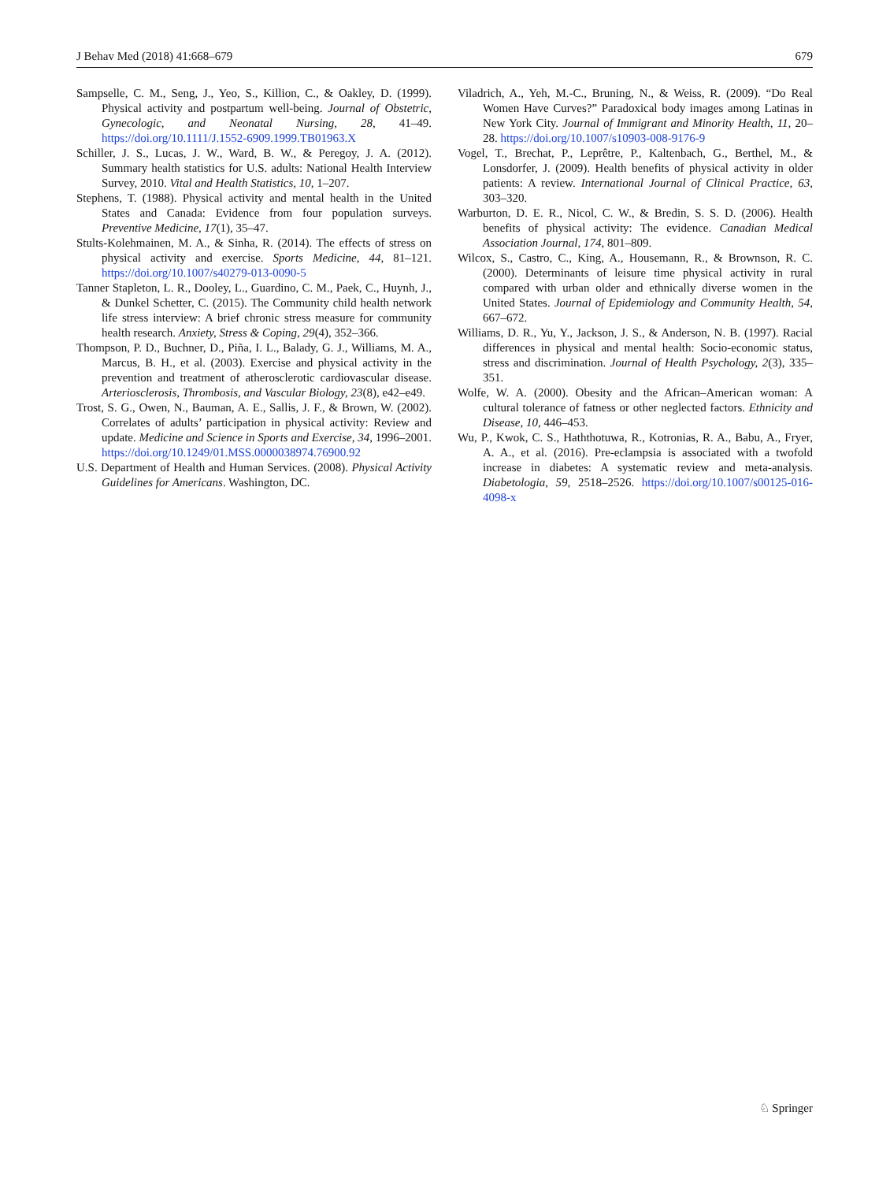J Behav Med (2018) 41:668–679 679
Sampselle, C. M., Seng, J., Yeo, S., Killion, C., & Oakley, D. (1999). Physical activity and postpartum well-being. Journal of Obstetric, Gynecologic, and Neonatal Nursing, 28, 41–49. https://doi.org/10.1111/J.1552-6909.1999.TB01963.X
Schiller, J. S., Lucas, J. W., Ward, B. W., & Peregoy, J. A. (2012). Summary health statistics for U.S. adults: National Health Interview Survey, 2010. Vital and Health Statistics, 10, 1–207.
Stephens, T. (1988). Physical activity and mental health in the United States and Canada: Evidence from four population surveys. Preventive Medicine, 17(1), 35–47.
Stults-Kolehmainen, M. A., & Sinha, R. (2014). The effects of stress on physical activity and exercise. Sports Medicine, 44, 81–121. https://doi.org/10.1007/s40279-013-0090-5
Tanner Stapleton, L. R., Dooley, L., Guardino, C. M., Paek, C., Huynh, J., & Dunkel Schetter, C. (2015). The Community child health network life stress interview: A brief chronic stress measure for community health research. Anxiety, Stress & Coping, 29(4), 352–366.
Thompson, P. D., Buchner, D., Piña, I. L., Balady, G. J., Williams, M. A., Marcus, B. H., et al. (2003). Exercise and physical activity in the prevention and treatment of atherosclerotic cardiovascular disease. Arteriosclerosis, Thrombosis, and Vascular Biology, 23(8), e42–e49.
Trost, S. G., Owen, N., Bauman, A. E., Sallis, J. F., & Brown, W. (2002). Correlates of adults’ participation in physical activity: Review and update. Medicine and Science in Sports and Exercise, 34, 1996–2001. https://doi.org/10.1249/01.MSS.0000038974.76900.92
U.S. Department of Health and Human Services. (2008). Physical Activity Guidelines for Americans. Washington, DC.
Viladrich, A., Yeh, M.-C., Bruning, N., & Weiss, R. (2009). “Do Real Women Have Curves?” Paradoxical body images among Latinas in New York City. Journal of Immigrant and Minority Health, 11, 20–28. https://doi.org/10.1007/s10903-008-9176-9
Vogel, T., Brechat, P., Leprêtre, P., Kaltenbach, G., Berthel, M., & Lonsdorfer, J. (2009). Health benefits of physical activity in older patients: A review. International Journal of Clinical Practice, 63, 303–320.
Warburton, D. E. R., Nicol, C. W., & Bredin, S. S. D. (2006). Health benefits of physical activity: The evidence. Canadian Medical Association Journal, 174, 801–809.
Wilcox, S., Castro, C., King, A., Housemann, R., & Brownson, R. C. (2000). Determinants of leisure time physical activity in rural compared with urban older and ethnically diverse women in the United States. Journal of Epidemiology and Community Health, 54, 667–672.
Williams, D. R., Yu, Y., Jackson, J. S., & Anderson, N. B. (1997). Racial differences in physical and mental health: Socio-economic status, stress and discrimination. Journal of Health Psychology, 2(3), 335–351.
Wolfe, W. A. (2000). Obesity and the African–American woman: A cultural tolerance of fatness or other neglected factors. Ethnicity and Disease, 10, 446–453.
Wu, P., Kwok, C. S., Haththotuwa, R., Kotronias, R. A., Babu, A., Fryer, A. A., et al. (2016). Pre-eclampsia is associated with a twofold increase in diabetes: A systematic review and meta-analysis. Diabetologia, 59, 2518–2526. https://doi.org/10.1007/s00125-016-4098-x
♘ Springer